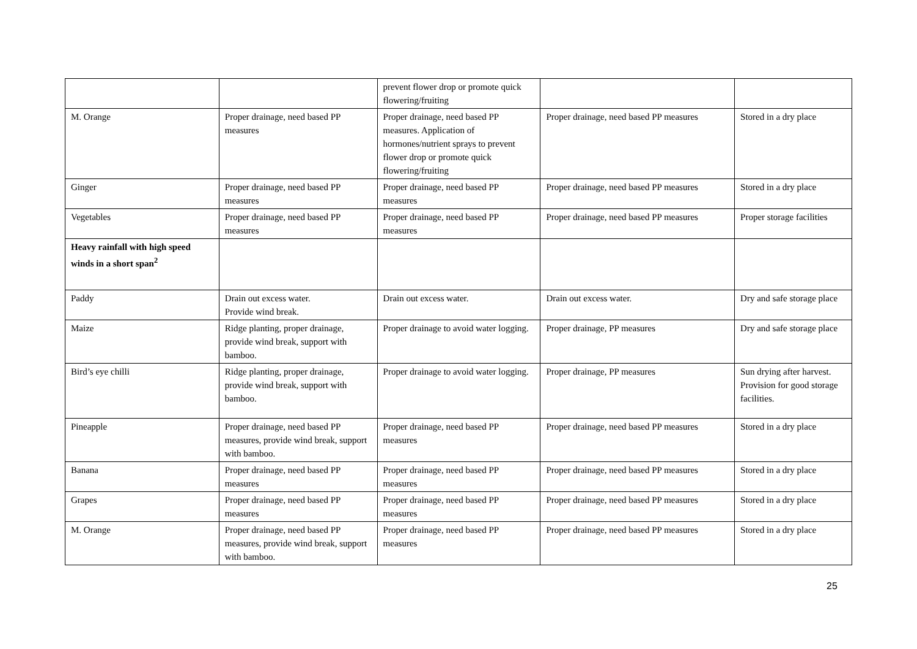| | | prevent flower drop or promote quick flowering/fruiting | | |
| M. Orange | Proper drainage, need based PP measures | Proper drainage, need based PP measures. Application of hormones/nutrient sprays to prevent flower drop or promote quick flowering/fruiting | Proper drainage, need based PP measures | Stored in a dry place |
| Ginger | Proper drainage, need based PP measures | Proper drainage, need based PP measures | Proper drainage, need based PP measures | Stored in a dry place |
| Vegetables | Proper drainage, need based PP measures | Proper drainage, need based PP measures | Proper drainage, need based PP measures | Proper storage facilities |
| Heavy rainfall with high speed winds in a short span<sup>2</sup> | | | | |
| Paddy | Drain out excess water. Provide wind break. | Drain out excess water. | Drain out excess water. | Dry and safe storage place |
| Maize | Ridge planting, proper drainage, provide wind break, support with bamboo. | Proper drainage to avoid water logging. | Proper drainage, PP measures | Dry and safe storage place |
| Bird’s eye chilli | Ridge planting, proper drainage, provide wind break, support with bamboo. | Proper drainage to avoid water logging. | Proper drainage, PP measures | Sun drying after harvest. Provision for good storage facilities. |
| Pineapple | Proper drainage, need based PP measures, provide wind break, support with bamboo. | Proper drainage, need based PP measures | Proper drainage, need based PP measures | Stored in a dry place |
| Banana | Proper drainage, need based PP measures | Proper drainage, need based PP measures | Proper drainage, need based PP measures | Stored in a dry place |
| Grapes | Proper drainage, need based PP measures | Proper drainage, need based PP measures | Proper drainage, need based PP measures | Stored in a dry place |
| M. Orange | Proper drainage, need based PP measures, provide wind break, support with bamboo. | Proper drainage, need based PP measures | Proper drainage, need based PP measures | Stored in a dry place |
25